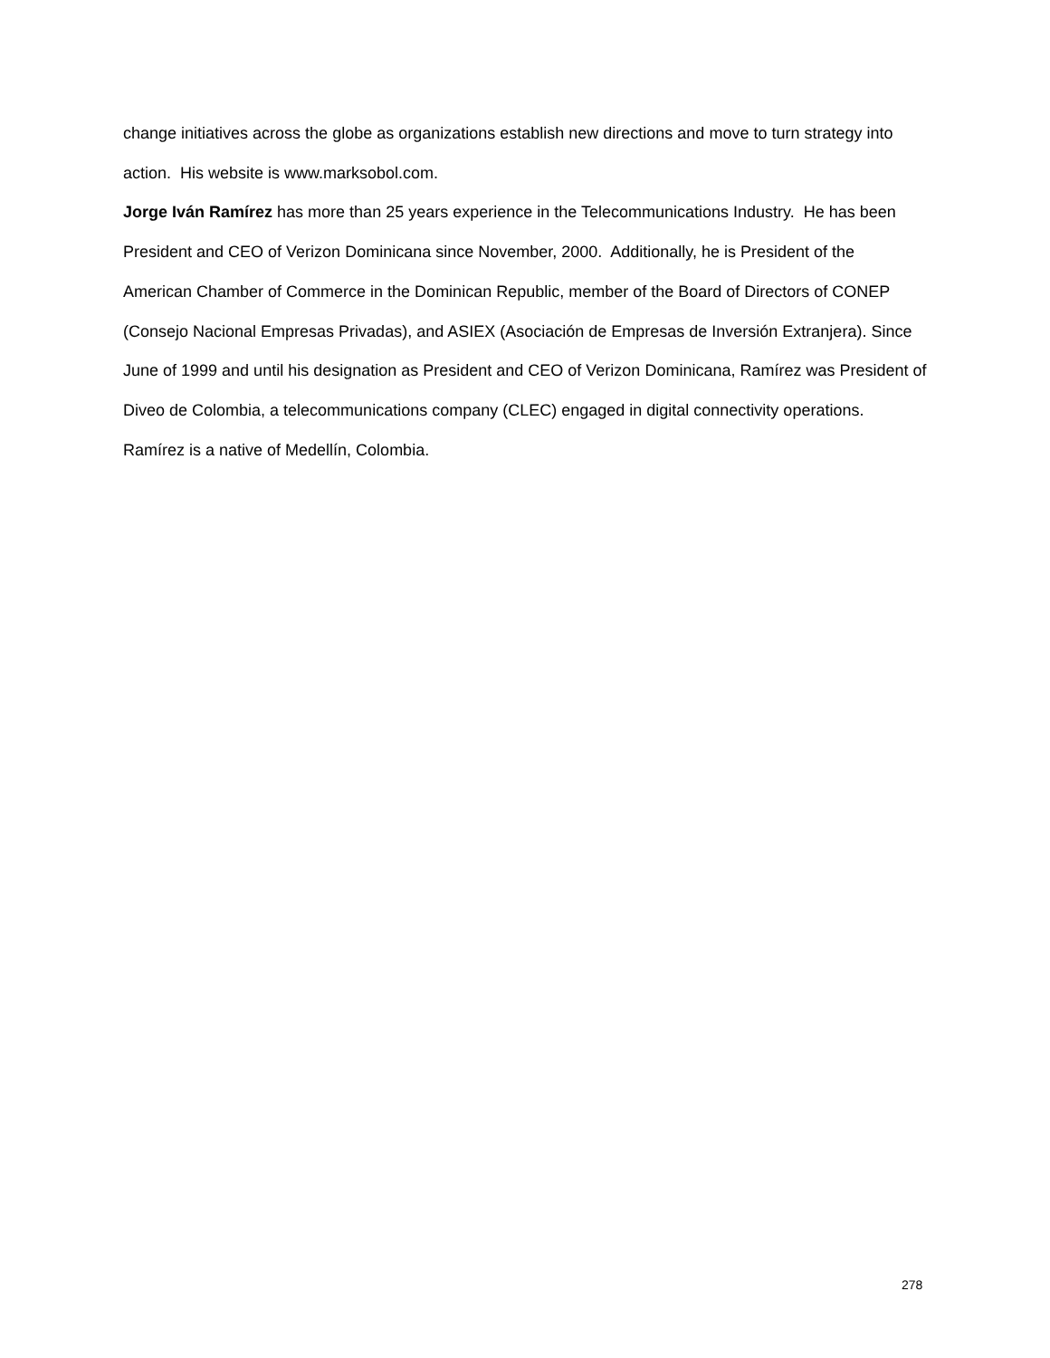change initiatives across the globe as organizations establish new directions and move to turn strategy into action. His website is www.marksobol.com.
Jorge Iván Ramírez has more than 25 years experience in the Telecommunications Industry. He has been President and CEO of Verizon Dominicana since November, 2000. Additionally, he is President of the American Chamber of Commerce in the Dominican Republic, member of the Board of Directors of CONEP (Consejo Nacional Empresas Privadas), and ASIEX (Asociación de Empresas de Inversión Extranjera). Since June of 1999 and until his designation as President and CEO of Verizon Dominicana, Ramírez was President of Diveo de Colombia, a telecommunications company (CLEC) engaged in digital connectivity operations. Ramírez is a native of Medellín, Colombia.
278